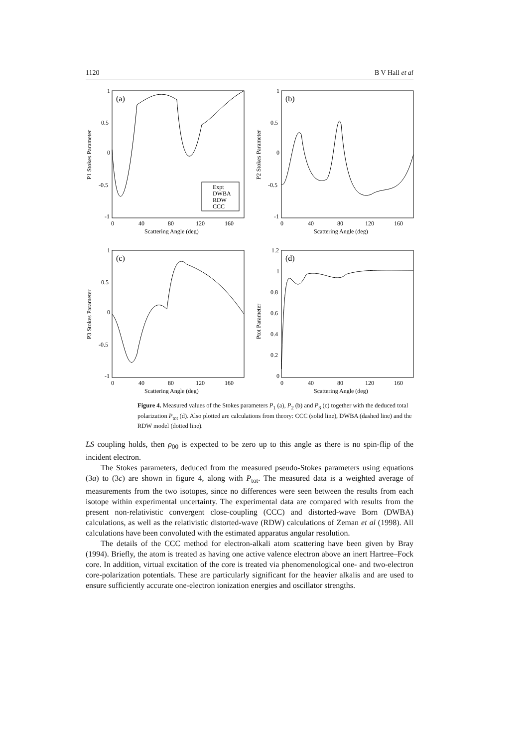1120 B V Hall et al
(a)
1
0.5
0
-0.5
-1
0
40
80
120
160
Scattering Angle (deg)
P1 Stokes Parameter
Expt
DWBA
RDW
CCC
(b)
1
0.5
0
-0.5
-1
0
40
80
120
160
Scattering Angle (deg)
P2 Stokes Parameter
(c)
1
0.5
0
-0.5
-1
0
40
80
120
160
Scattering Angle (deg)
P3 Stokes Parameter
(d)
1.2
1
0.8
0.6
0.4
0.2
0
0
40
80
120
160
Scattering Angle (deg)
Ptot Parameter
Figure 4. Measured values of the Stokes parameters P<sub>1</sub> (a), P<sub>2</sub> (b) and P<sub>3</sub> (c) together with the deduced total polarization P<sub>tot</sub> (d). Also plotted are calculations from theory: CCC (solid line), DWBA (dashed line) and the RDW model (dotted line).
LS coupling holds, then ρ<sub>00</sub> is expected to be zero up to this angle as there is no spin-flip of the incident electron.
The Stokes parameters, deduced from the measured pseudo-Stokes parameters using equations (3a) to (3c) are shown in figure 4, along with P<sub>tot</sub>. The measured data is a weighted average of measurements from the two isotopes, since no differences were seen between the results from each isotope within experimental uncertainty. The experimental data are compared with results from the present non-relativistic convergent close-coupling (CCC) and distorted-wave Born (DWBA) calculations, as well as the relativistic distorted-wave (RDW) calculations of Zeman et al (1998). All calculations have been convoluted with the estimated apparatus angular resolution.
The details of the CCC method for electron-alkali atom scattering have been given by Bray (1994). Briefly, the atom is treated as having one active valence electron above an inert Hartree–Fock core. In addition, virtual excitation of the core is treated via phenomenological one- and two-electron core-polarization potentials. These are particularly significant for the heavier alkalis and are used to ensure sufficiently accurate one-electron ionization energies and oscillator strengths.